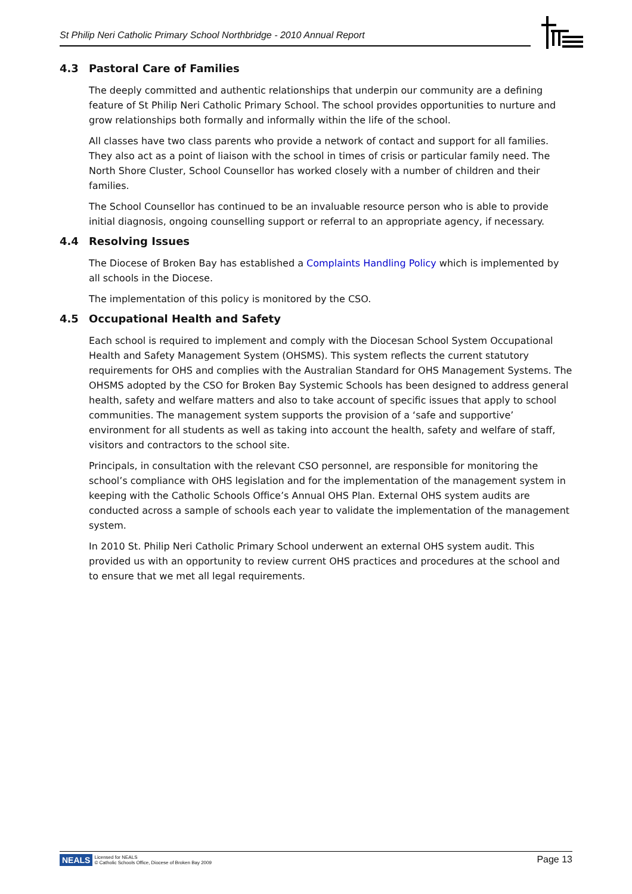St Philip Neri Catholic Primary School Northbridge - 2010 Annual Report
4.3 Pastoral Care of Families
The deeply committed and authentic relationships that underpin our community are a defining feature of St Philip Neri Catholic Primary School. The school provides opportunities to nurture and grow relationships both formally and informally within the life of the school.
All classes have two class parents who provide a network of contact and support for all families. They also act as a point of liaison with the school in times of crisis or particular family need. The North Shore Cluster, School Counsellor has worked closely with a number of children and their families.
The School Counsellor has continued to be an invaluable resource person who is able to provide initial diagnosis, ongoing counselling support or referral to an appropriate agency, if necessary.
4.4 Resolving Issues
The Diocese of Broken Bay has established a Complaints Handling Policy which is implemented by all schools in the Diocese.
The implementation of this policy is monitored by the CSO.
4.5 Occupational Health and Safety
Each school is required to implement and comply with the Diocesan School System Occupational Health and Safety Management System (OHSMS). This system reflects the current statutory requirements for OHS and complies with the Australian Standard for OHS Management Systems. The OHSMS adopted by the CSO for Broken Bay Systemic Schools has been designed to address general health, safety and welfare matters and also to take account of specific issues that apply to school communities. The management system supports the provision of a ‘safe and supportive’ environment for all students as well as taking into account the health, safety and welfare of staff, visitors and contractors to the school site.
Principals, in consultation with the relevant CSO personnel, are responsible for monitoring the school’s compliance with OHS legislation and for the implementation of the management system in keeping with the Catholic Schools Office’s Annual OHS Plan. External OHS system audits are conducted across a sample of schools each year to validate the implementation of the management system.
In 2010 St. Philip Neri Catholic Primary School underwent an external OHS system audit. This provided us with an opportunity to review current OHS practices and procedures at the school and to ensure that we met all legal requirements.
NEALS Licensed for NEALS
© Catholic Schools Office, Diocese of Broken Bay 2009
Page 13